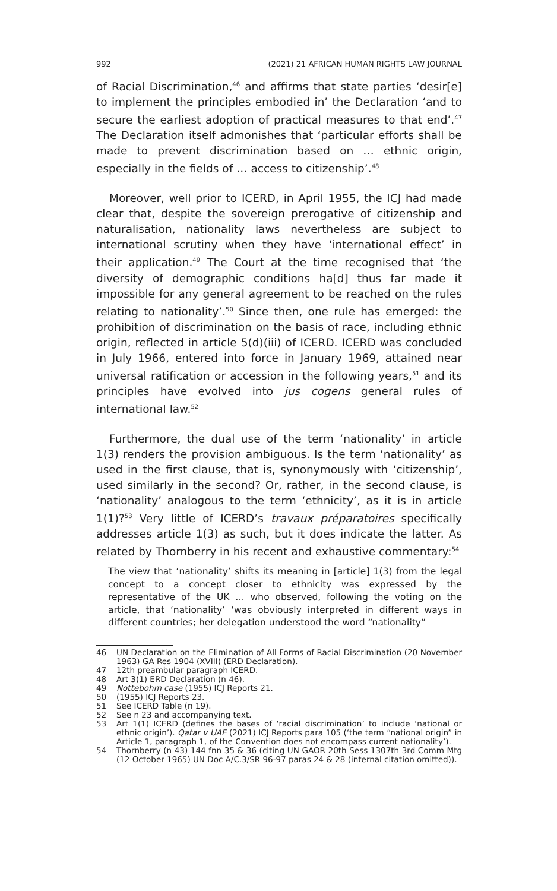992 (2021) 21 AFRICAN HUMAN RIGHTS LAW JOURNAL
of Racial Discrimination,<sup>46</sup> and affirms that state parties ‘desir[e] to implement the principles embodied in’ the Declaration ‘and to secure the earliest adoption of practical measures to that end’.<sup>47</sup> The Declaration itself admonishes that ‘particular efforts shall be made to prevent discrimination based on … ethnic origin, especially in the fields of … access to citizenship’.<sup>48</sup>
Moreover, well prior to ICERD, in April 1955, the ICJ had made clear that, despite the sovereign prerogative of citizenship and naturalisation, nationality laws nevertheless are subject to international scrutiny when they have ‘international effect’ in their application.<sup>49</sup> The Court at the time recognised that ‘the diversity of demographic conditions ha[d] thus far made it impossible for any general agreement to be reached on the rules relating to nationality’.<sup>50</sup> Since then, one rule has emerged: the prohibition of discrimination on the basis of race, including ethnic origin, reflected in article 5(d)(iii) of ICERD. ICERD was concluded in July 1966, entered into force in January 1969, attained near universal ratification or accession in the following years,<sup>51</sup> and its principles have evolved into jus cogens general rules of international law.<sup>52</sup>
Furthermore, the dual use of the term ‘nationality’ in article 1(3) renders the provision ambiguous. Is the term ‘nationality’ as used in the first clause, that is, synonymously with ‘citizenship’, used similarly in the second? Or, rather, in the second clause, is ‘nationality’ analogous to the term ‘ethnicity’, as it is in article 1(1)?<sup>53</sup> Very little of ICERD’s travaux préparatoires specifically addresses article 1(3) as such, but it does indicate the latter. As related by Thornberry in his recent and exhaustive commentary:<sup>54</sup>
The view that ‘nationality’ shifts its meaning in [article] 1(3) from the legal concept to a concept closer to ethnicity was expressed by the representative of the UK … who observed, following the voting on the article, that ‘nationality’ ‘was obviously interpreted in different ways in different countries; her delegation understood the word “nationality”
46 UN Declaration on the Elimination of All Forms of Racial Discrimination (20 November 1963) GA Res 1904 (XVIII) (ERD Declaration).
47 12th preambular paragraph ICERD.
48 Art 3(1) ERD Declaration (n 46).
49 Nottebohm case (1955) ICJ Reports 21.
50 (1955) ICJ Reports 23.
51 See ICERD Table (n 19).
52 See n 23 and accompanying text.
53 Art 1(1) ICERD (defines the bases of ‘racial discrimination’ to include ‘national or ethnic origin’). Qatar v UAE (2021) ICJ Reports para 105 (‘the term “national origin” in Article 1, paragraph 1, of the Convention does not encompass current nationality’).
54 Thornberry (n 43) 144 fnn 35 & 36 (citing UN GAOR 20th Sess 1307th 3rd Comm Mtg (12 October 1965) UN Doc A/C.3/SR 96-97 paras 24 & 28 (internal citation omitted)).